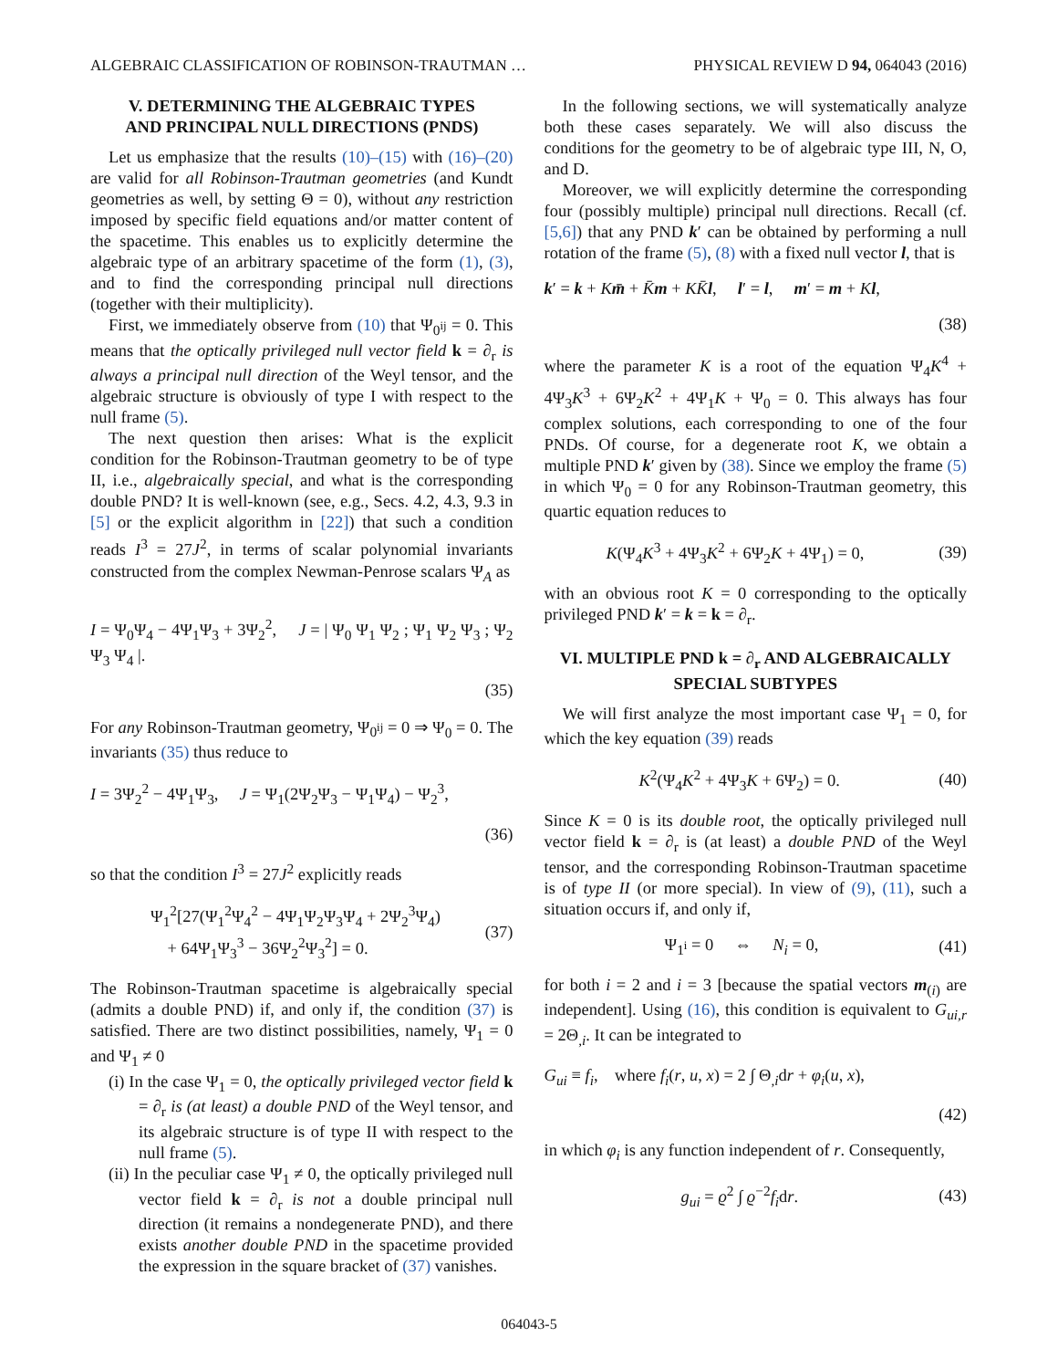ALGEBRAIC CLASSIFICATION OF ROBINSON-TRAUTMAN … PHYSICAL REVIEW D 94, 064043 (2016)
V. DETERMINING THE ALGEBRAIC TYPES
AND PRINCIPAL NULL DIRECTIONS (PNDS)
Let us emphasize that the results (10)–(15) with (16)–(20) are valid for all Robinson-Trautman geometries (and Kundt geometries as well, by setting Θ = 0), without any restriction imposed by specific field equations and/or matter content of the spacetime. This enables us to explicitly determine the algebraic type of an arbitrary spacetime of the form (1), (3), and to find the corresponding principal null directions (together with their multiplicity).
First, we immediately observe from (10) that Ψ<sub>0<sup>ij</sup></sub> = 0. This means that the optically privileged null vector field k = ∂<sub>r</sub> is always a principal null direction of the Weyl tensor, and the algebraic structure is obviously of type I with respect to the null frame (5).
The next question then arises: What is the explicit condition for the Robinson-Trautman geometry to be of type II, i.e., algebraically special, and what is the corresponding double PND? It is well-known (see, e.g., Secs. 4.2, 4.3, 9.3 in [5] or the explicit algorithm in [22]) that such a condition reads I<sup>3</sup> = 27J<sup>2</sup>, in terms of scalar polynomial invariants constructed from the complex Newman-Penrose scalars Ψ<sub>A</sub> as
I = Ψ<sub>0</sub>Ψ<sub>4</sub> − 4Ψ<sub>1</sub>Ψ<sub>3</sub> + 3Ψ<sub>2</sub><sup>2</sup>, J = | Ψ<sub>0</sub> Ψ<sub>1</sub> Ψ<sub>2</sub> ; Ψ<sub>1</sub> Ψ<sub>2</sub> Ψ<sub>3</sub> ; Ψ<sub>2</sub> Ψ<sub>3</sub> Ψ<sub>4</sub> |.
(35)
For any Robinson-Trautman geometry, Ψ<sub>0<sup>ij</sup></sub> = 0 ⇒ Ψ<sub>0</sub> = 0. The invariants (35) thus reduce to
I = 3Ψ<sub>2</sub><sup>2</sup> − 4Ψ<sub>1</sub>Ψ<sub>3</sub>, J = Ψ<sub>1</sub>(2Ψ<sub>2</sub>Ψ<sub>3</sub> − Ψ<sub>1</sub>Ψ<sub>4</sub>) − Ψ<sub>2</sub><sup>3</sup>,
(36)
so that the condition I<sup>3</sup> = 27J<sup>2</sup> explicitly reads
Ψ<sub>1</sub><sup>2</sup>[27(Ψ<sub>1</sub><sup>2</sup>Ψ<sub>4</sub><sup>2</sup> − 4Ψ<sub>1</sub>Ψ<sub>2</sub>Ψ<sub>3</sub>Ψ<sub>4</sub> + 2Ψ<sub>2</sub><sup>3</sup>Ψ<sub>4</sub>)
+ 64Ψ<sub>1</sub>Ψ<sub>3</sub><sup>3</sup> − 36Ψ<sub>2</sub><sup>2</sup>Ψ<sub>3</sub><sup>2</sup>] = 0. (37)
The Robinson-Trautman spacetime is algebraically special (admits a double PND) if, and only if, the condition (37) is satisfied. There are two distinct possibilities, namely, Ψ<sub>1</sub> = 0 and Ψ<sub>1</sub> ≠ 0
(i) In the case Ψ<sub>1</sub> = 0, the optically privileged vector field k = ∂<sub>r</sub> is (at least) a double PND of the Weyl tensor, and its algebraic structure is of type II with respect to the null frame (5).
(ii) In the peculiar case Ψ<sub>1</sub> ≠ 0, the optically privileged null vector field k = ∂<sub>r</sub> is not a double principal null direction (it remains a nondegenerate PND), and there exists another double PND in the spacetime provided the expression in the square bracket of (37) vanishes.
In the following sections, we will systematically analyze both these cases separately. We will also discuss the conditions for the geometry to be of algebraic type III, N, O, and D.
Moreover, we will explicitly determine the corresponding four (possibly multiple) principal null directions. Recall (cf. [5,6]) that any PND k′ can be obtained by performing a null rotation of the frame (5), (8) with a fixed null vector l, that is
k′ = k + Km̄ + K̄m + KK̄l, l′ = l, m′ = m + Kl,
(38)
where the parameter K is a root of the equation Ψ<sub>4</sub>K<sup>4</sup> + 4Ψ<sub>3</sub>K<sup>3</sup> + 6Ψ<sub>2</sub>K<sup>2</sup> + 4Ψ<sub>1</sub>K + Ψ<sub>0</sub> = 0. This always has four complex solutions, each corresponding to one of the four PNDs. Of course, for a degenerate root K, we obtain a multiple PND k′ given by (38). Since we employ the frame (5) in which Ψ<sub>0</sub> = 0 for any Robinson-Trautman geometry, this quartic equation reduces to
K(Ψ<sub>4</sub>K<sup>3</sup> + 4Ψ<sub>3</sub>K<sup>2</sup> + 6Ψ<sub>2</sub>K + 4Ψ<sub>1</sub>) = 0, (39)
with an obvious root K = 0 corresponding to the optically privileged PND k′ = k = k = ∂<sub>r</sub>.
VI. MULTIPLE PND k = ∂<sub>r</sub> AND ALGEBRAICALLY SPECIAL SUBTYPES
We will first analyze the most important case Ψ<sub>1</sub> = 0, for which the key equation (39) reads
K<sup>2</sup>(Ψ<sub>4</sub>K<sup>2</sup> + 4Ψ<sub>3</sub>K + 6Ψ<sub>2</sub>) = 0. (40)
Since K = 0 is its double root, the optically privileged null vector field k = ∂<sub>r</sub> is (at least) a double PND of the Weyl tensor, and the corresponding Robinson-Trautman spacetime is of type II (or more special). In view of (9), (11), such a situation occurs if, and only if,
Ψ<sub>1<sup>i</sup></sub> = 0 ⇔ N<sub>i</sub> = 0, (41)
for both i = 2 and i = 3 [because the spatial vectors m<sub>(i)</sub> are independent]. Using (16), this condition is equivalent to G<sub>ui,r</sub> = 2Θ<sub>,i</sub>. It can be integrated to
G<sub>ui</sub> ≡ f<sub>i</sub>, where f<sub>i</sub>(r, u, x) = 2 ∫ Θ<sub>,i</sub>dr + φ<sub>i</sub>(u, x),
(42)
in which φ<sub>i</sub> is any function independent of r. Consequently,
g<sub>ui</sub> = ϱ<sup>2</sup> ∫ ϱ<sup>−2</sup>f<sub>i</sub>dr. (43)
064043-5